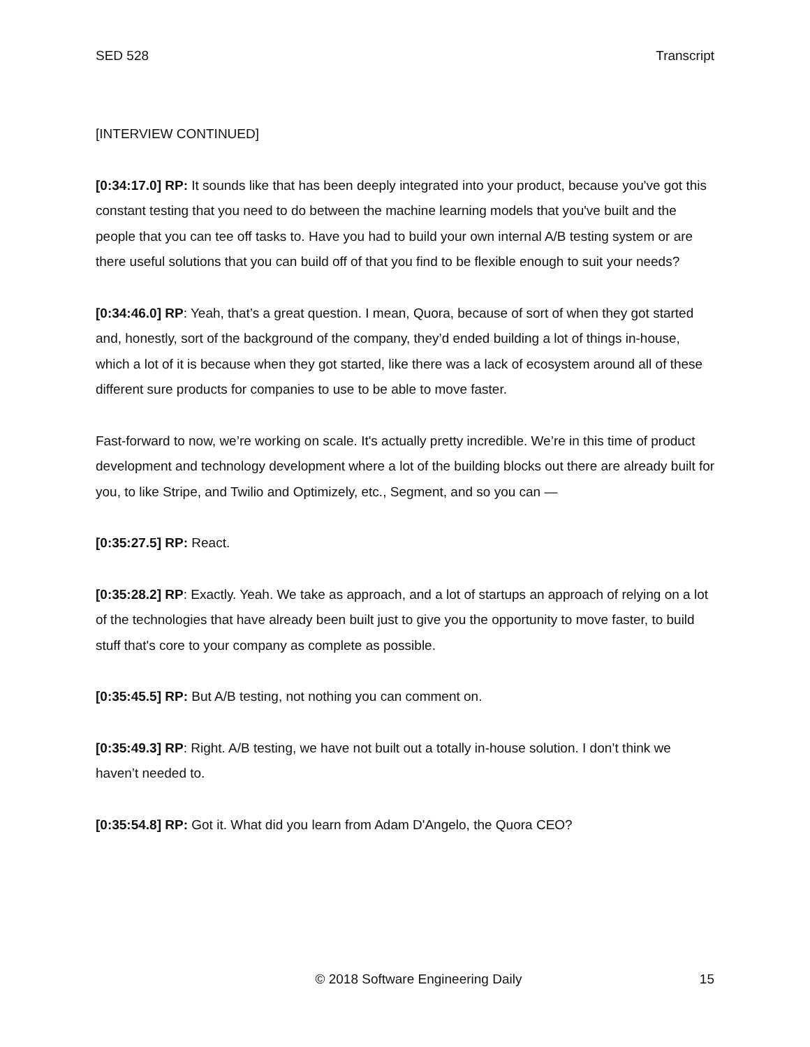SED 528 Transcript
[INTERVIEW CONTINUED]
[0:34:17.0] RP: It sounds like that has been deeply integrated into your product, because you've got this constant testing that you need to do between the machine learning models that you've built and the people that you can tee off tasks to. Have you had to build your own internal A/B testing system or are there useful solutions that you can build off of that you find to be flexible enough to suit your needs?
[0:34:46.0] RP: Yeah, that’s a great question. I mean, Quora, because of sort of when they got started and, honestly, sort of the background of the company, they’d ended building a lot of things in-house, which a lot of it is because when they got started, like there was a lack of ecosystem around all of these different sure products for companies to use to be able to move faster.
Fast-forward to now, we’re working on scale. It's actually pretty incredible. We’re in this time of product development and technology development where a lot of the building blocks out there are already built for you, to like Stripe, and Twilio and Optimizely, etc., Segment, and so you can —
[0:35:27.5] RP: React.
[0:35:28.2] RP: Exactly. Yeah. We take as approach, and a lot of startups an approach of relying on a lot of the technologies that have already been built just to give you the opportunity to move faster, to build stuff that's core to your company as complete as possible.
[0:35:45.5] RP: But A/B testing, not nothing you can comment on.
[0:35:49.3] RP: Right. A/B testing, we have not built out a totally in-house solution. I don’t think we haven’t needed to.
[0:35:54.8] RP: Got it. What did you learn from Adam D'Angelo, the Quora CEO?
© 2018 Software Engineering Daily 15